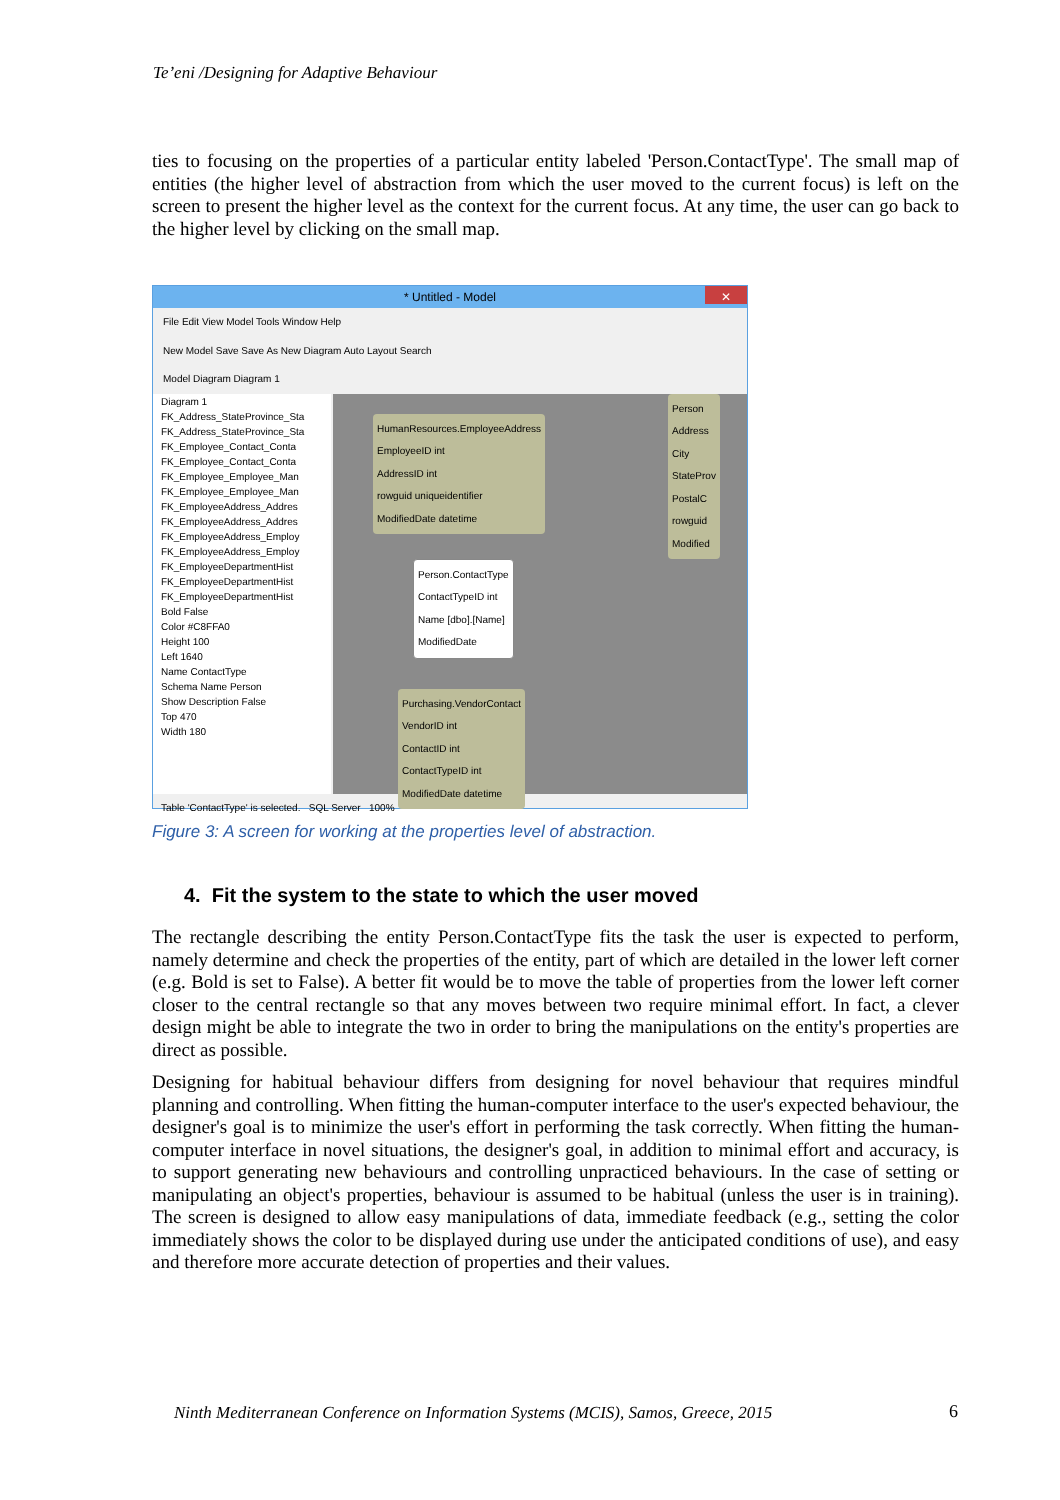Te’eni /Designing for Adaptive Behaviour
ties to focusing on the properties of a particular entity labeled 'Person.ContactType'. The small map of entities (the higher level of abstraction from which the user moved to the current focus) is left on the screen to present the higher level as the context for the current focus. At any time, the user can go back to the higher level by clicking on the small map.
* Untitled - Model
✕
File Edit View Model Tools Window Help
New Model Save Save As New Diagram Auto Layout Search
Model Diagram Diagram 1
Diagram 1
FK_Address_StateProvince_Sta
FK_Address_StateProvince_Sta
FK_Employee_Contact_Conta
FK_Employee_Contact_Conta
FK_Employee_Employee_Man
FK_Employee_Employee_Man
FK_EmployeeAddress_Addres
FK_EmployeeAddress_Addres
FK_EmployeeAddress_Employ
FK_EmployeeAddress_Employ
FK_EmployeeDepartmentHist
FK_EmployeeDepartmentHist
FK_EmployeeDepartmentHist
Bold False
Color #C8FFA0
Height 100
Left 1640
Name ContactType
Schema Name Person
Show Description False
Top 470
Width 180
HumanResources.EmployeeAddress
EmployeeID int
AddressID int
rowguid uniqueidentifier
ModifiedDate datetime
Person.ContactType
ContactTypeID int
Name [dbo].[Name]
ModifiedDate
Purchasing.VendorContact
VendorID int
ContactID int
ContactTypeID int
ModifiedDate datetime
Person
Address
City
StateProv
PostalC
rowguid
Modified
Table 'ContactType' is selected. SQL Server 100%
Figure 3: A screen for working at the properties level of abstraction.
4. Fit the system to the state to which the user moved
The rectangle describing the entity Person.ContactType fits the task the user is expected to perform, namely determine and check the properties of the entity, part of which are detailed in the lower left corner (e.g. Bold is set to False). A better fit would be to move the table of properties from the lower left corner closer to the central rectangle so that any moves between two require minimal effort. In fact, a clever design might be able to integrate the two in order to bring the manipulations on the entity's properties are direct as possible.
Designing for habitual behaviour differs from designing for novel behaviour that requires mindful planning and controlling. When fitting the human-computer interface to the user's expected behaviour, the designer's goal is to minimize the user's effort in performing the task correctly. When fitting the human-computer interface in novel situations, the designer's goal, in addition to minimal effort and accuracy, is to support generating new behaviours and controlling unpracticed behaviours. In the case of setting or manipulating an object's properties, behaviour is assumed to be habitual (unless the user is in training). The screen is designed to allow easy manipulations of data, immediate feedback (e.g., setting the color immediately shows the color to be displayed during use under the anticipated conditions of use), and easy and therefore more accurate detection of properties and their values.
Ninth Mediterranean Conference on Information Systems (MCIS), Samos, Greece, 2015
6